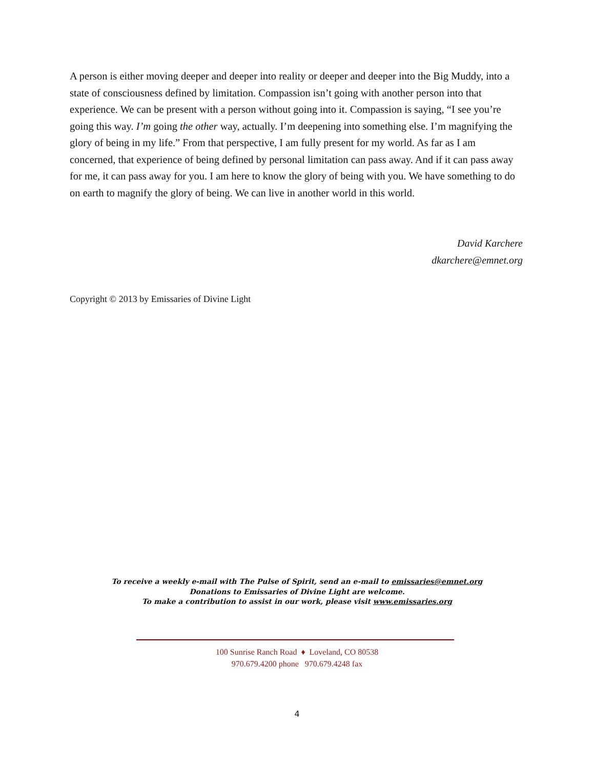A person is either moving deeper and deeper into reality or deeper and deeper into the Big Muddy, into a state of consciousness defined by limitation. Compassion isn’t going with another person into that experience. We can be present with a person without going into it. Compassion is saying, “I see you’re going this way. I’m going the other way, actually. I’m deepening into something else. I’m magnifying the glory of being in my life.” From that perspective, I am fully present for my world. As far as I am concerned, that experience of being defined by personal limitation can pass away. And if it can pass away for me, it can pass away for you. I am here to know the glory of being with you. We have something to do on earth to magnify the glory of being. We can live in another world in this world.
David Karchere
dkarchere@emnet.org
Copyright © 2013 by Emissaries of Divine Light
To receive a weekly e-mail with The Pulse of Spirit, send an e-mail to emissaries@emnet.org
Donations to Emissaries of Divine Light are welcome.
To make a contribution to assist in our work, please visit www.emissaries.org
100 Sunrise Ranch Road ♦ Loveland, CO 80538
970.679.4200 phone 970.679.4248 fax
4